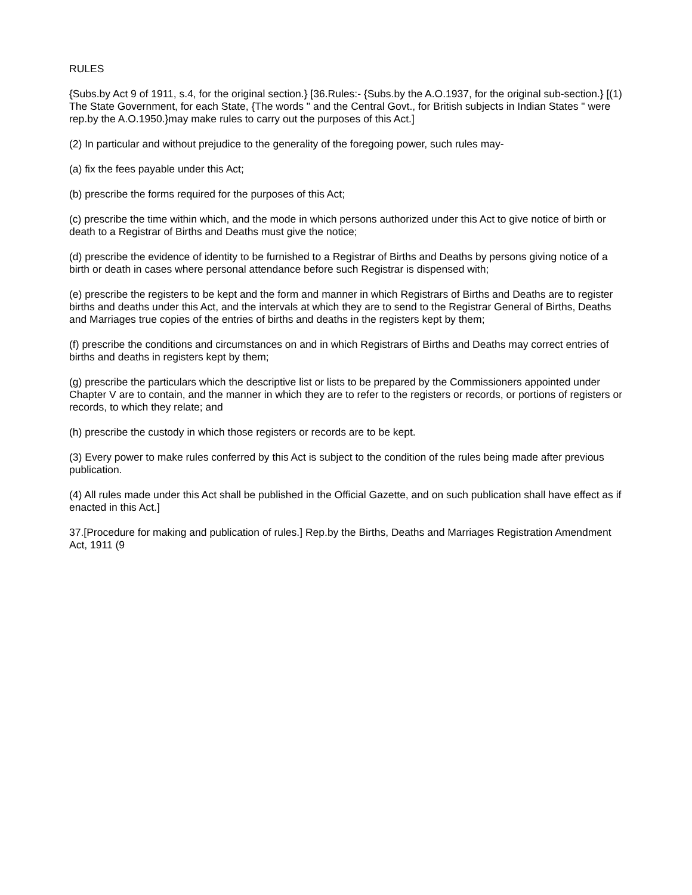RULES
{Subs.by Act 9 of 1911, s.4, for the original section.} [36.Rules:- {Subs.by the A.O.1937, for the original sub-section.} [(1) The State Government, for each State, {The words " and the Central Govt., for British subjects in Indian States " were rep.by the A.O.1950.}may make rules to carry out the purposes of this Act.]
(2) In particular and without prejudice to the generality of the foregoing power, such rules may-
(a) fix the fees payable under this Act;
(b) prescribe the forms required for the purposes of this Act;
(c) prescribe the time within which, and the mode in which persons authorized under this Act to give notice of birth or death to a Registrar of Births and Deaths must give the notice;
(d) prescribe the evidence of identity to be furnished to a Registrar of Births and Deaths by persons giving notice of a birth or death in cases where personal attendance before such Registrar is dispensed with;
(e) prescribe the registers to be kept and the form and manner in which Registrars of Births and Deaths are to register births and deaths under this Act, and the intervals at which they are to send to the Registrar General of Births, Deaths and Marriages true copies of the entries of births and deaths in the registers kept by them;
(f) prescribe the conditions and circumstances on and in which Registrars of Births and Deaths may correct entries of births and deaths in registers kept by them;
(g) prescribe the particulars which the descriptive list or lists to be prepared by the Commissioners appointed under Chapter V are to contain, and the manner in which they are to refer to the registers or records, or portions of registers or records, to which they relate; and
(h) prescribe the custody in which those registers or records are to be kept.
(3) Every power to make rules conferred by this Act is subject to the condition of the rules being made after previous publication.
(4) All rules made under this Act shall be published in the Official Gazette, and on such publication shall have effect as if enacted in this Act.]
37.[Procedure for making and publication of rules.] Rep.by the Births, Deaths and Marriages Registration Amendment Act, 1911 (9